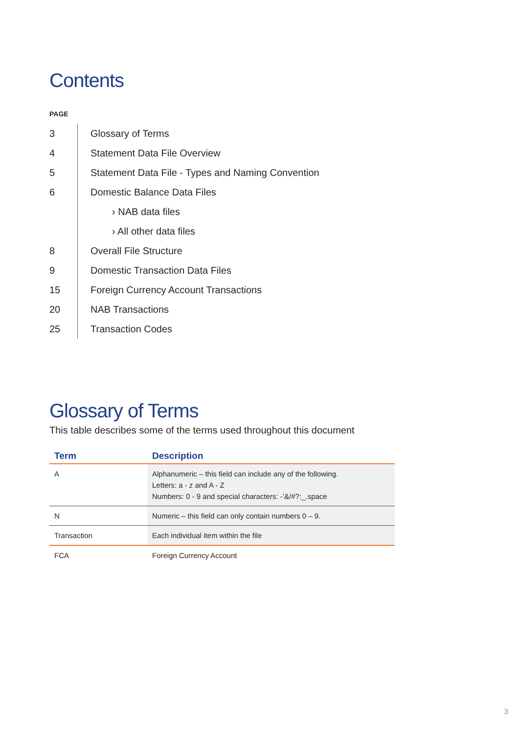Contents
PAGE
| 3 | Glossary of Terms |
| 4 | Statement Data File Overview |
| 5 | Statement Data File - Types and Naming Convention |
| 6 | Domestic Balance Data Files |
| | › NAB data files |
| | › All other data files |
| 8 | Overall File Structure |
| 9 | Domestic Transaction Data Files |
| 15 | Foreign Currency Account Transactions |
| 20 | NAB Transactions |
| 25 | Transaction Codes |
Glossary of Terms
This table describes some of the terms used throughout this document
| Term | Description |
| --- | --- |
| A | Alphanumeric – this field can include any of the following. Letters: a - z and A - Z Numbers: 0 - 9 and special characters: -’&/#?:_.space |
| N | Numeric – this field can only contain numbers 0 – 9. |
| Transaction | Each individual item within the file |
| FCA | Foreign Currency Account |
3